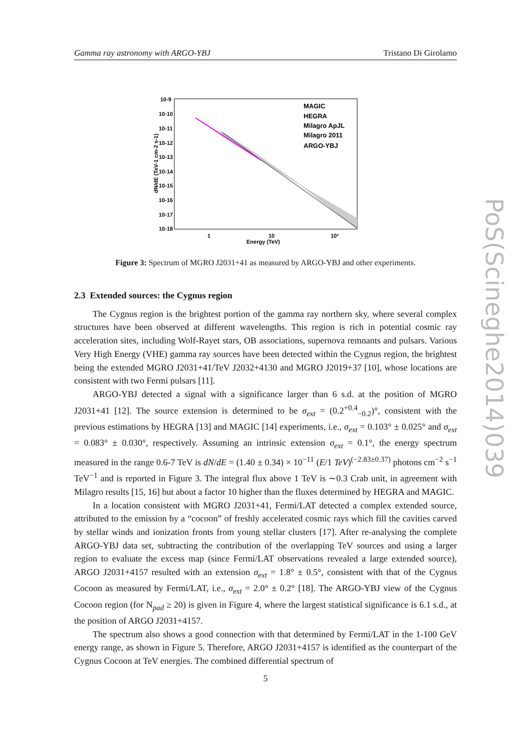Gamma ray astronomy with ARGO-YBJ Tristano Di Girolamo
10-9
10-10
10-11
10-12
10-13
10-14
10-15
10-16
10-17
10-18
1
10
10²
Energy (TeV)
dN/dE (TeV-1 cm-2 s-1)
MAGIC
HEGRA
Milagro ApJL
Milagro 2011
ARGO-YBJ
Figure 3: Spectrum of MGRO J2031+41 as measured by ARGO-YBJ and other experiments.
2.3 Extended sources: the Cygnus region
The Cygnus region is the brightest portion of the gamma ray northern sky, where several complex structures have been observed at different wavelengths. This region is rich in potential cosmic ray acceleration sites, including Wolf-Rayet stars, OB associations, supernova remnants and pulsars. Various Very High Energy (VHE) gamma ray sources have been detected within the Cygnus region, the brightest being the extended MGRO J2031+41/TeV J2032+4130 and MGRO J2019+37 [10], whose locations are consistent with two Fermi pulsars [11].
ARGO-YBJ detected a signal with a significance larger than 6 s.d. at the position of MGRO J2031+41 [12]. The source extension is determined to be σ<sub>ext</sub> = (0.2<sup>+0.4</sup><sub>−0.2</sub>)°, consistent with the previous estimations by HEGRA [13] and MAGIC [14] experiments, i.e., σ<sub>ext</sub> = 0.103° ± 0.025° and σ<sub>ext</sub> = 0.083° ± 0.030°, respectively. Assuming an intrinsic extension σ<sub>ext</sub> = 0.1°, the energy spectrum measured in the range 0.6-7 TeV is dN/dE = (1.40 ± 0.34) × 10<sup>−11</sup> (E/1 TeV)<sup>(−2.83±0.37)</sup> photons cm<sup>−2</sup> s<sup>−1</sup> TeV<sup>−1</sup> and is reported in Figure 3. The integral flux above 1 TeV is ∼0.3 Crab unit, in agreement with Milagro results [15, 16] but about a factor 10 higher than the fluxes determined by HEGRA and MAGIC.
In a location consistent with MGRO J2031+41, Fermi/LAT detected a complex extended source, attributed to the emission by a “cocoon” of freshly accelerated cosmic rays which fill the cavities carved by stellar winds and ionization fronts from young stellar clusters [17]. After re-analysing the complete ARGO-YBJ data set, subtracting the contribution of the overlapping TeV sources and using a larger region to evaluate the excess map (since Fermi/LAT observations revealed a large extended source), ARGO J2031+4157 resulted with an extension σ<sub>ext</sub> = 1.8° ± 0.5°, consistent with that of the Cygnus Cocoon as measured by Fermi/LAT, i.e., σ<sub>ext</sub> = 2.0° ± 0.2° [18]. The ARGO-YBJ view of the Cygnus Cocoon region (for N<sub>pad</sub> ≥ 20) is given in Figure 4, where the largest statistical significance is 6.1 s.d., at the position of ARGO J2031+4157.
The spectrum also shows a good connection with that determined by Fermi/LAT in the 1-100 GeV energy range, as shown in Figure 5. Therefore, ARGO J2031+4157 is identified as the counterpart of the Cygnus Cocoon at TeV energies. The combined differential spectrum of
5
PoS(Scineghe2014)039